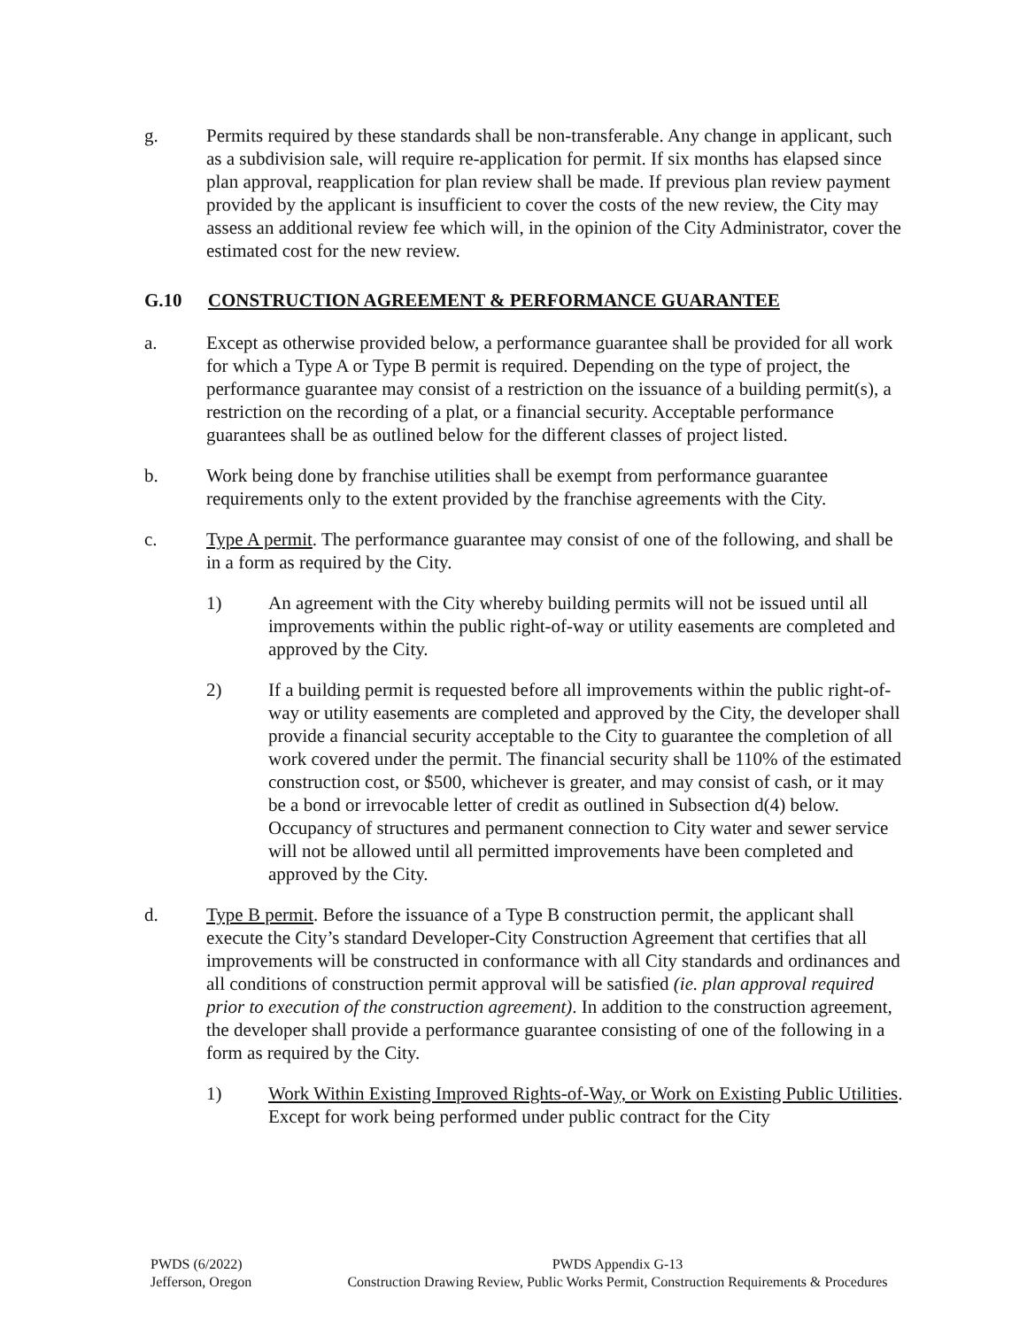g. Permits required by these standards shall be non-transferable. Any change in applicant, such as a subdivision sale, will require re-application for permit. If six months has elapsed since plan approval, reapplication for plan review shall be made. If previous plan review payment provided by the applicant is insufficient to cover the costs of the new review, the City may assess an additional review fee which will, in the opinion of the City Administrator, cover the estimated cost for the new review.
G.10 CONSTRUCTION AGREEMENT & PERFORMANCE GUARANTEE
a. Except as otherwise provided below, a performance guarantee shall be provided for all work for which a Type A or Type B permit is required. Depending on the type of project, the performance guarantee may consist of a restriction on the issuance of a building permit(s), a restriction on the recording of a plat, or a financial security. Acceptable performance guarantees shall be as outlined below for the different classes of project listed.
b. Work being done by franchise utilities shall be exempt from performance guarantee requirements only to the extent provided by the franchise agreements with the City.
c. Type A permit. The performance guarantee may consist of one of the following, and shall be in a form as required by the City.
1) An agreement with the City whereby building permits will not be issued until all improvements within the public right-of-way or utility easements are completed and approved by the City.
2) If a building permit is requested before all improvements within the public right-of-way or utility easements are completed and approved by the City, the developer shall provide a financial security acceptable to the City to guarantee the completion of all work covered under the permit. The financial security shall be 110% of the estimated construction cost, or $500, whichever is greater, and may consist of cash, or it may be a bond or irrevocable letter of credit as outlined in Subsection d(4) below. Occupancy of structures and permanent connection to City water and sewer service will not be allowed until all permitted improvements have been completed and approved by the City.
d. Type B permit. Before the issuance of a Type B construction permit, the applicant shall execute the City’s standard Developer-City Construction Agreement that certifies that all improvements will be constructed in conformance with all City standards and ordinances and all conditions of construction permit approval will be satisfied (ie. plan approval required prior to execution of the construction agreement). In addition to the construction agreement, the developer shall provide a performance guarantee consisting of one of the following in a form as required by the City.
1) Work Within Existing Improved Rights-of-Way, or Work on Existing Public Utilities. Except for work being performed under public contract for the City
PWDS (6/2022)
Jefferson, Oregon
PWDS Appendix G-13
Construction Drawing Review, Public Works Permit, Construction Requirements & Procedures